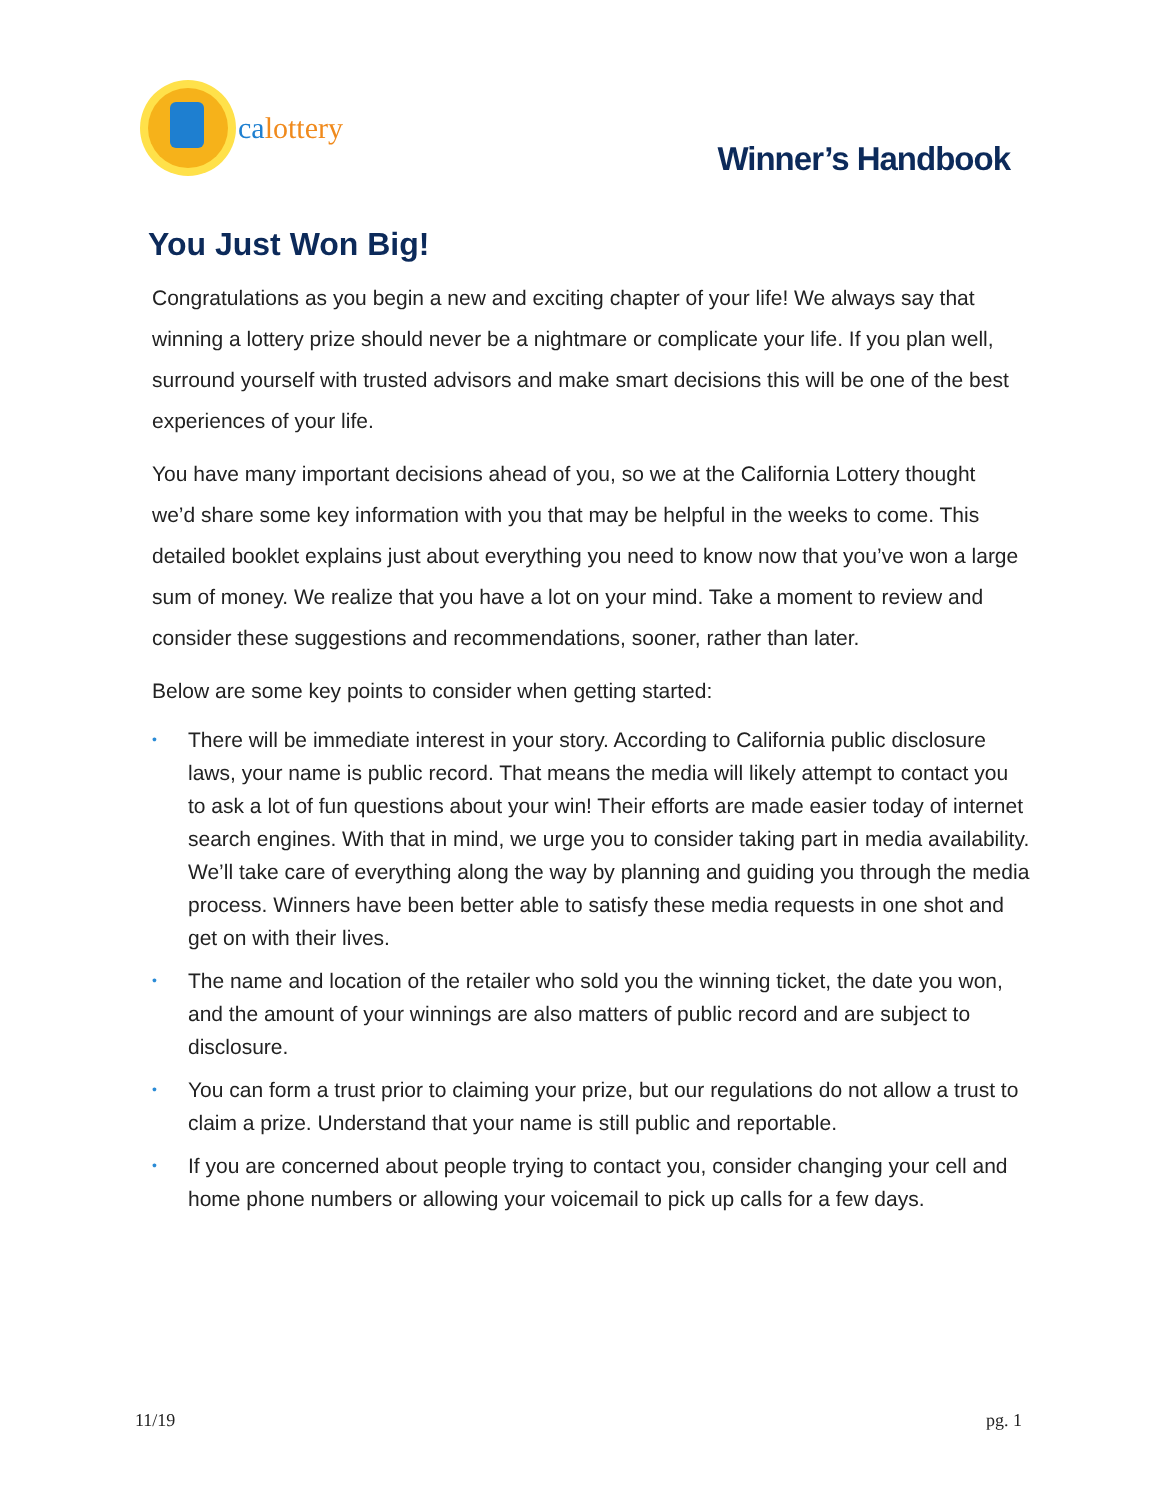calottery
Winner’s Handbook
You Just Won Big!
Congratulations as you begin a new and exciting chapter of your life! We always say that winning a lottery prize should never be a nightmare or complicate your life. If you plan well, surround yourself with trusted advisors and make smart decisions this will be one of the best experiences of your life.
You have many important decisions ahead of you, so we at the California Lottery thought we’d share some key information with you that may be helpful in the weeks to come. This detailed booklet explains just about everything you need to know now that you’ve won a large sum of money. We realize that you have a lot on your mind. Take a moment to review and consider these suggestions and recommendations, sooner, rather than later.
Below are some key points to consider when getting started:
• There will be immediate interest in your story. According to California public disclosure laws, your name is public record. That means the media will likely attempt to contact you to ask a lot of fun questions about your win! Their efforts are made easier today of internet search engines. With that in mind, we urge you to consider taking part in media availability. We’ll take care of everything along the way by planning and guiding you through the media process. Winners have been better able to satisfy these media requests in one shot and get on with their lives.
• The name and location of the retailer who sold you the winning ticket, the date you won, and the amount of your winnings are also matters of public record and are subject to disclosure.
• You can form a trust prior to claiming your prize, but our regulations do not allow a trust to claim a prize. Understand that your name is still public and reportable.
• If you are concerned about people trying to contact you, consider changing your cell and home phone numbers or allowing your voicemail to pick up calls for a few days.
11/19 pg. 1